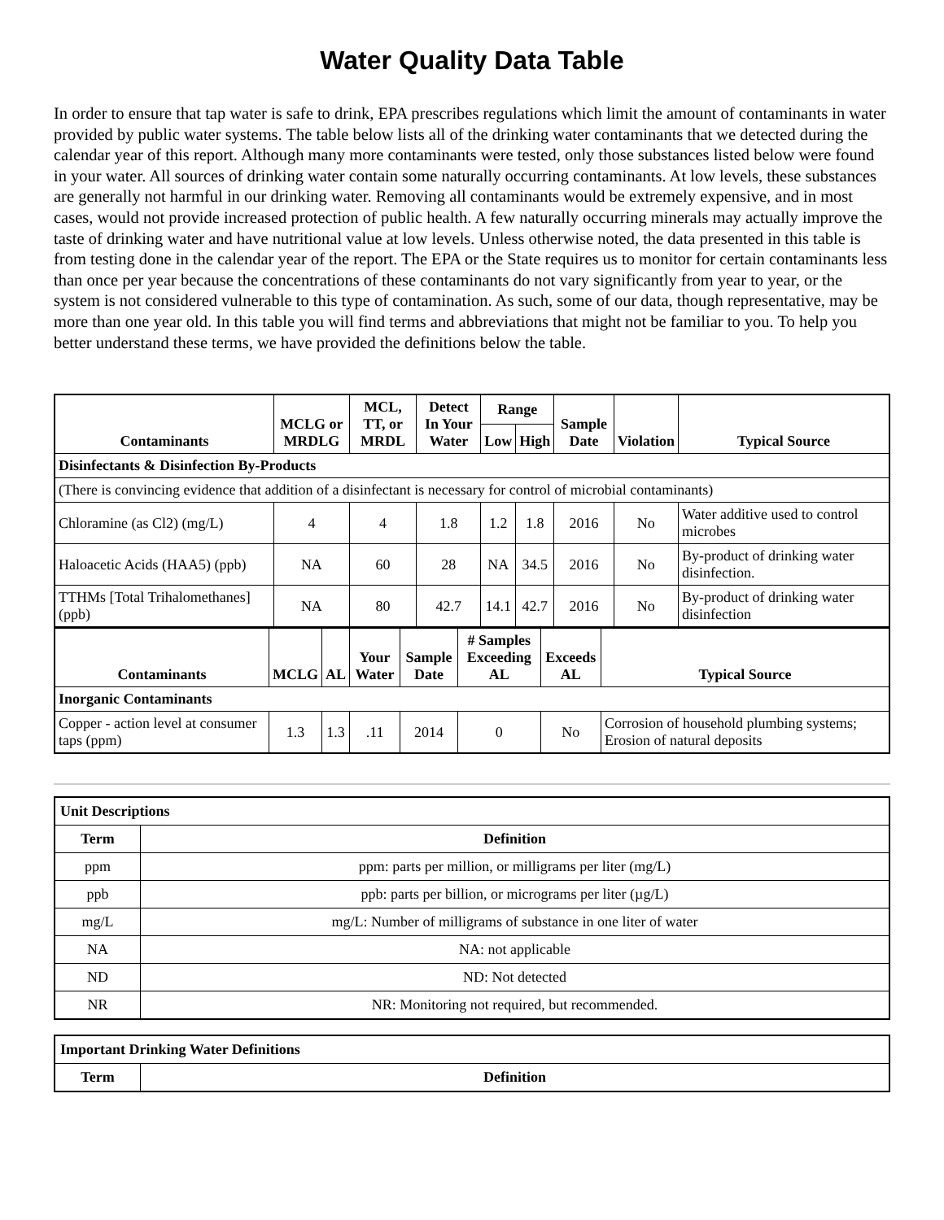Water Quality Data Table
In order to ensure that tap water is safe to drink, EPA prescribes regulations which limit the amount of contaminants in water provided by public water systems. The table below lists all of the drinking water contaminants that we detected during the calendar year of this report. Although many more contaminants were tested, only those substances listed below were found in your water. All sources of drinking water contain some naturally occurring contaminants. At low levels, these substances are generally not harmful in our drinking water. Removing all contaminants would be extremely expensive, and in most cases, would not provide increased protection of public health. A few naturally occurring minerals may actually improve the taste of drinking water and have nutritional value at low levels. Unless otherwise noted, the data presented in this table is from testing done in the calendar year of the report. The EPA or the State requires us to monitor for certain contaminants less than once per year because the concentrations of these contaminants do not vary significantly from year to year, or the system is not considered vulnerable to this type of contamination. As such, some of our data, though representative, may be more than one year old. In this table you will find terms and abbreviations that might not be familiar to you. To help you better understand these terms, we have provided the definitions below the table.
| Contaminants | MCLG or MRDLG | MCL, TT, or MRDL | Detect In Your Water | Range | | Sample Date | Violation | Typical Source |
| --- | --- | --- | --- | --- | --- | --- | --- | --- |
| | | | | Low | High | | | |
| Disinfectants & Disinfection By-Products | | | | | | | | |
| (There is convincing evidence that addition of a disinfectant is necessary for control of microbial contaminants) | | | | | | | | |
| Chloramine (as Cl2) (mg/L) | 4 | 4 | 1.8 | 1.2 | 1.8 | 2016 | No | Water additive used to control microbes |
| Haloacetic Acids (HAA5) (ppb) | NA | 60 | 28 | NA | 34.5 | 2016 | No | By-product of drinking water disinfection. |
| TTHMs [Total Trihalomethanes] (ppb) | NA | 80 | 42.7 | 14.1 | 42.7 | 2016 | No | By-product of drinking water disinfection |
| Contaminants | MCLG | AL | Your Water | Sample Date | # Samples Exceeding AL | Exceeds AL | Typical Source |
| --- | --- | --- | --- | --- | --- | --- | --- |
| Inorganic Contaminants | | | | | | | |
| Copper - action level at consumer taps (ppm) | 1.3 | 1.3 | .11 | 2014 | 0 | No | Corrosion of household plumbing systems; Erosion of natural deposits |
| Unit Descriptions | |
| --- | --- |
| Term | Definition |
| ppm | ppm: parts per million, or milligrams per liter (mg/L) |
| ppb | ppb: parts per billion, or micrograms per liter (µg/L) |
| mg/L | mg/L: Number of milligrams of substance in one liter of water |
| NA | NA: not applicable |
| ND | ND: Not detected |
| NR | NR: Monitoring not required, but recommended. |
| Important Drinking Water Definitions | |
| --- | --- |
| Term | Definition |